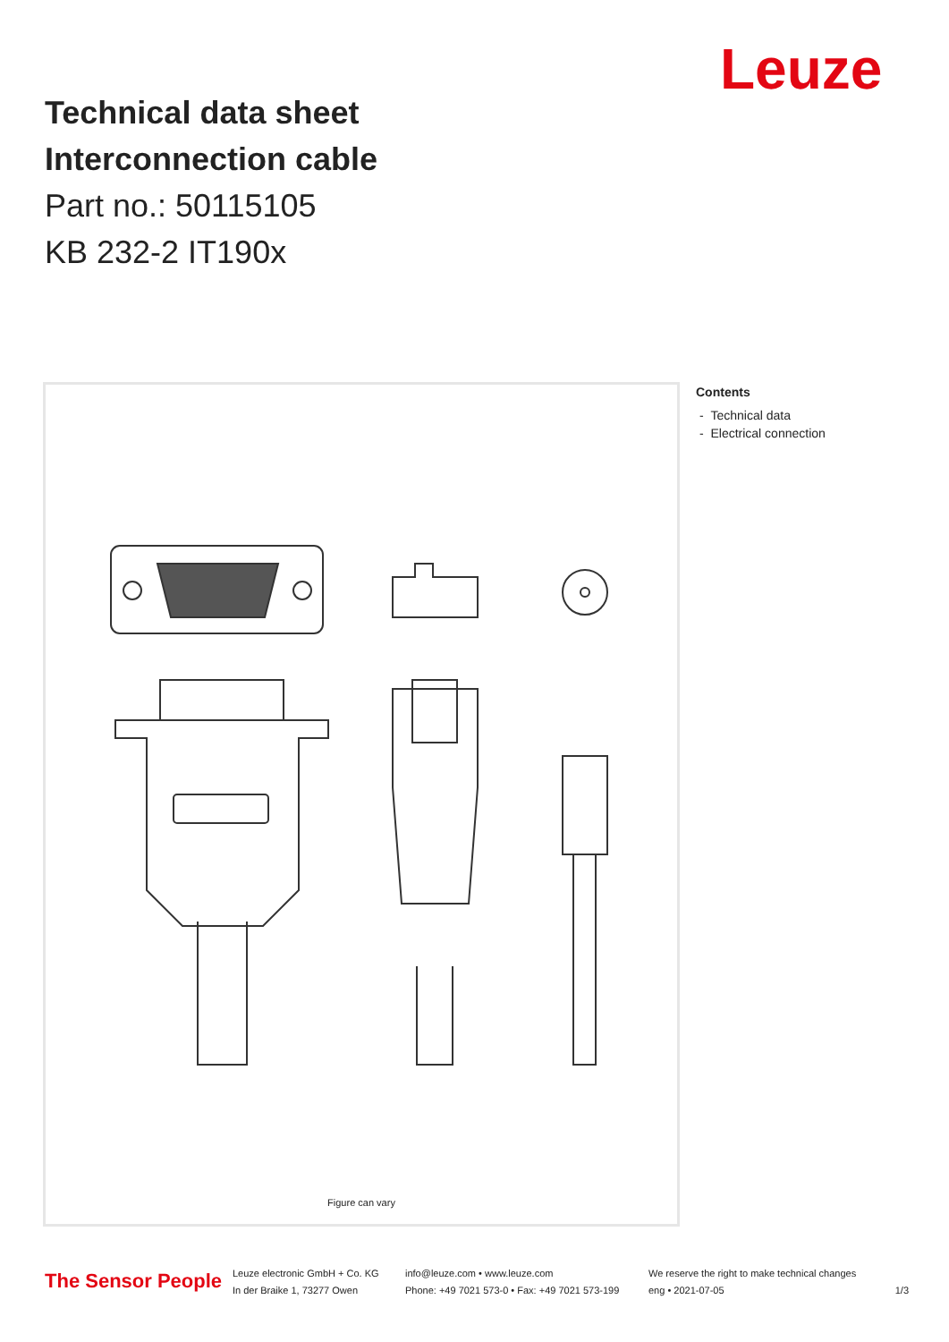Leuze
Technical data sheet
Interconnection cable
Part no.: 50115105
KB 232-2 IT190x
Figure can vary
Contents
- Technical data
- Electrical connection
The Sensor People
Leuze electronic GmbH + Co. KG
In der Braike 1, 73277 Owen
info@leuze.com • www.leuze.com
Phone: +49 7021 573-0 • Fax: +49 7021 573-199
We reserve the right to make technical changes
eng • 2021-07-05
1/3